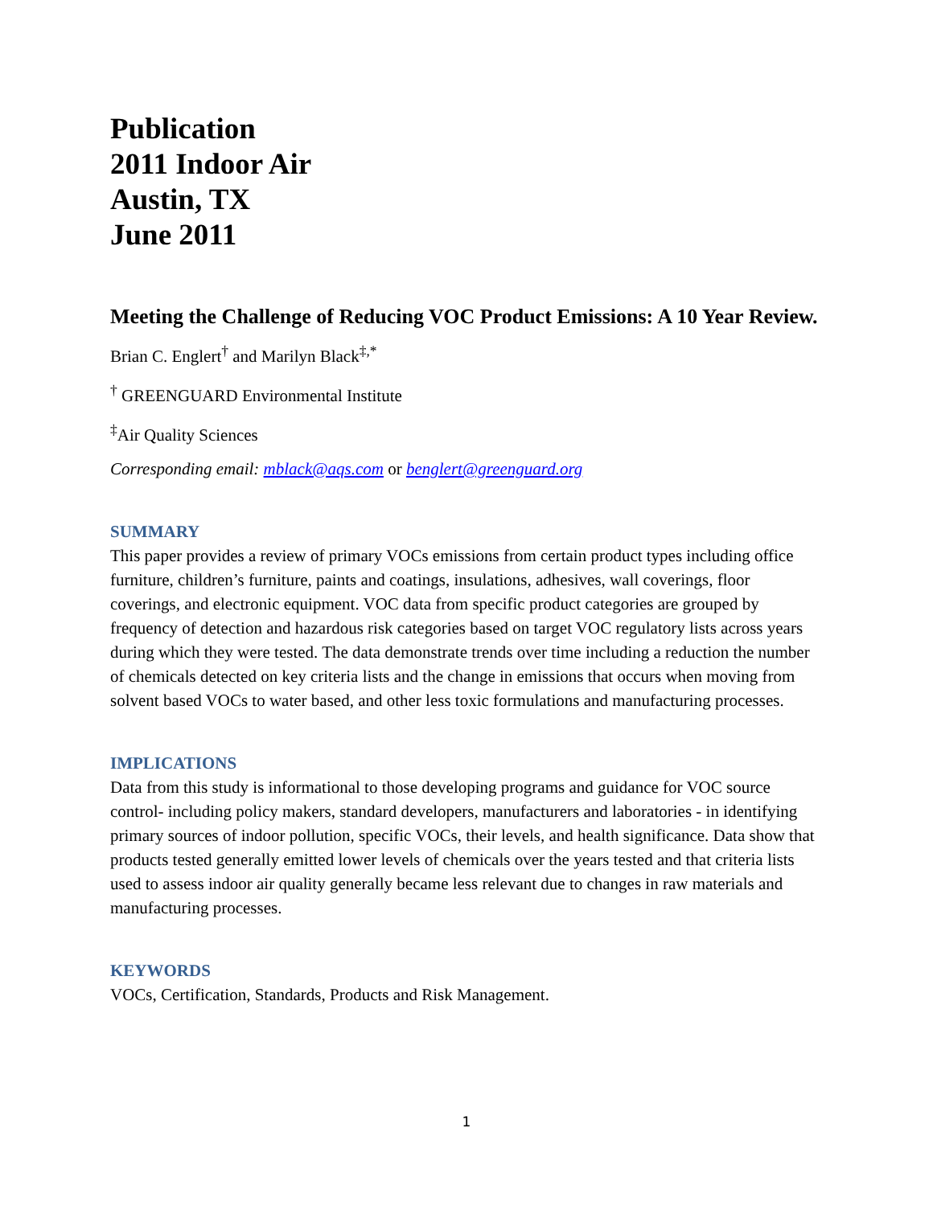Publication
2011 Indoor Air
Austin, TX
June 2011
Meeting the Challenge of Reducing VOC Product Emissions: A 10 Year Review.
Brian C. Englert<sup>†</sup> and Marilyn Black<sup>‡,*</sup>
<sup>†</sup> GREENGUARD Environmental Institute
<sup>‡</sup> Air Quality Sciences
Corresponding email: mblack@aqs.com or benglert@greenguard.org
SUMMARY
This paper provides a review of primary VOCs emissions from certain product types including office furniture, children’s furniture, paints and coatings, insulations, adhesives, wall coverings, floor coverings, and electronic equipment. VOC data from specific product categories are grouped by frequency of detection and hazardous risk categories based on target VOC regulatory lists across years during which they were tested. The data demonstrate trends over time including a reduction the number of chemicals detected on key criteria lists and the change in emissions that occurs when moving from solvent based VOCs to water based, and other less toxic formulations and manufacturing processes.
IMPLICATIONS
Data from this study is informational to those developing programs and guidance for VOC source control- including policy makers, standard developers, manufacturers and laboratories - in identifying primary sources of indoor pollution, specific VOCs, their levels, and health significance. Data show that products tested generally emitted lower levels of chemicals over the years tested and that criteria lists used to assess indoor air quality generally became less relevant due to changes in raw materials and manufacturing processes.
KEYWORDS
VOCs, Certification, Standards, Products and Risk Management.
1